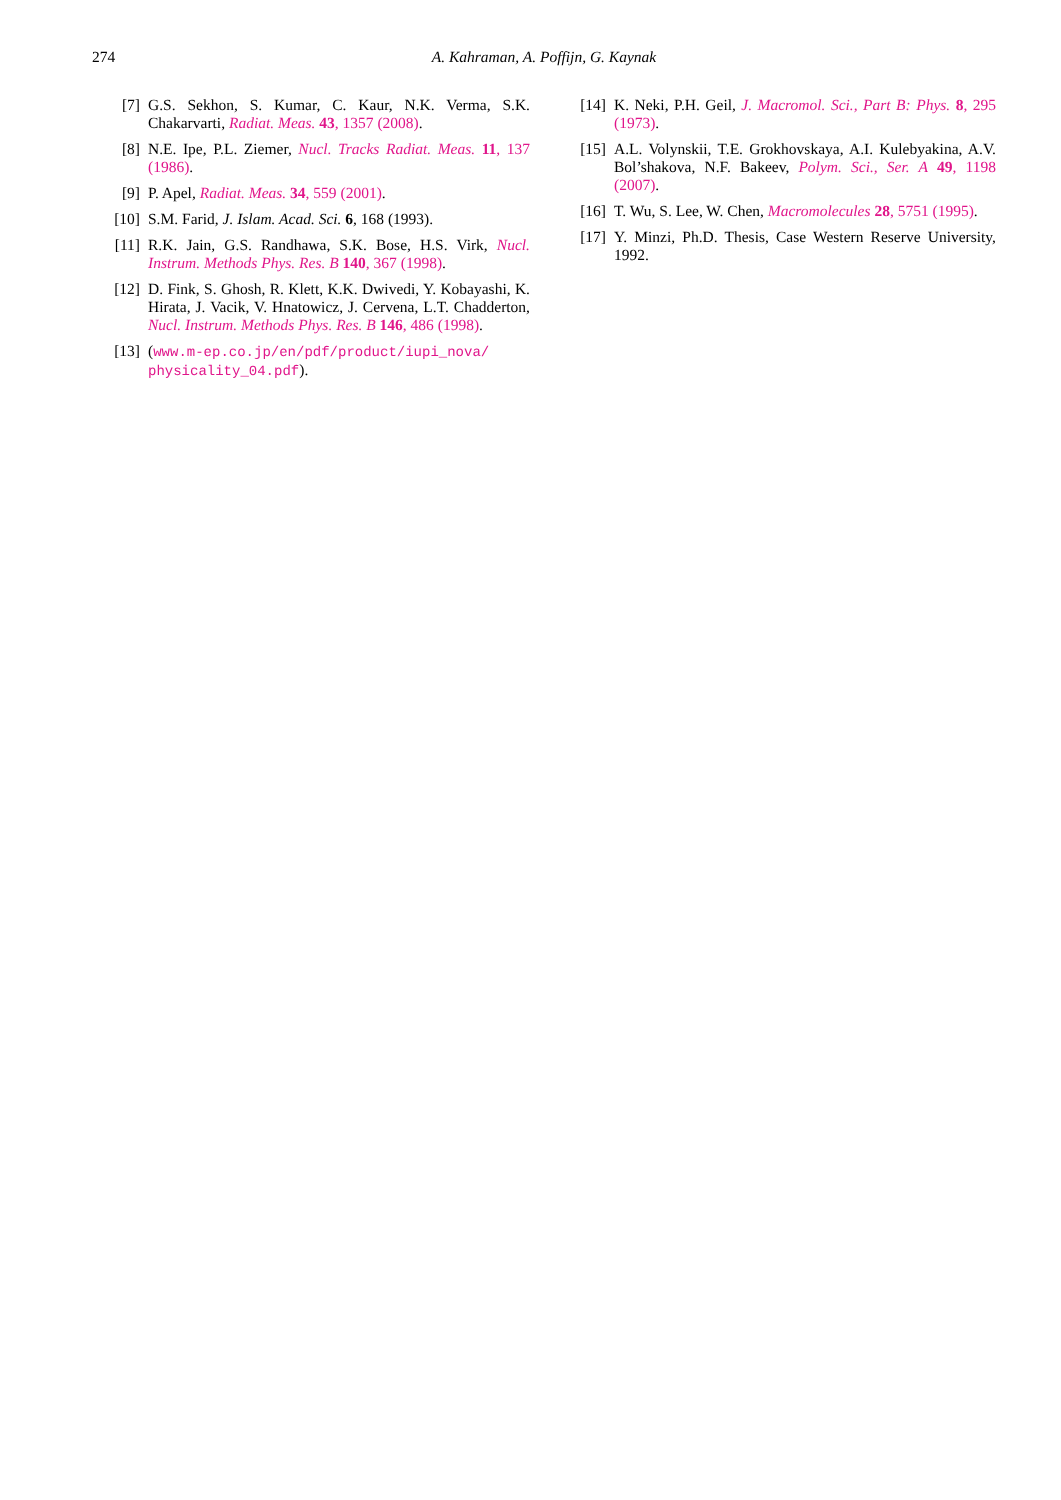274 A. Kahraman, A. Poffijn, G. Kaynak
[7] G.S. Sekhon, S. Kumar, C. Kaur, N.K. Verma, S.K. Chakarvarti, Radiat. Meas. 43, 1357 (2008).
[8] N.E. Ipe, P.L. Ziemer, Nucl. Tracks Radiat. Meas. 11, 137 (1986).
[9] P. Apel, Radiat. Meas. 34, 559 (2001).
[10] S.M. Farid, J. Islam. Acad. Sci. 6, 168 (1993).
[11] R.K. Jain, G.S. Randhawa, S.K. Bose, H.S. Virk, Nucl. Instrum. Methods Phys. Res. B 140, 367 (1998).
[12] D. Fink, S. Ghosh, R. Klett, K.K. Dwivedi, Y. Kobayashi, K. Hirata, J. Vacik, V. Hnatowicz, J. Cervena, L.T. Chadderton, Nucl. Instrum. Methods Phys. Res. B 146, 486 (1998).
[13] (www.m-ep.co.jp/en/pdf/product/iupi_nova/ physicality_04.pdf).
[14] K. Neki, P.H. Geil, J. Macromol. Sci., Part B: Phys. 8, 295 (1973).
[15] A.L. Volynskii, T.E. Grokhovskaya, A.I. Kulebyakina, A.V. Bol’shakova, N.F. Bakeev, Polym. Sci., Ser. A 49, 1198 (2007).
[16] T. Wu, S. Lee, W. Chen, Macromolecules 28, 5751 (1995).
[17] Y. Minzi, Ph.D. Thesis, Case Western Reserve University, 1992.